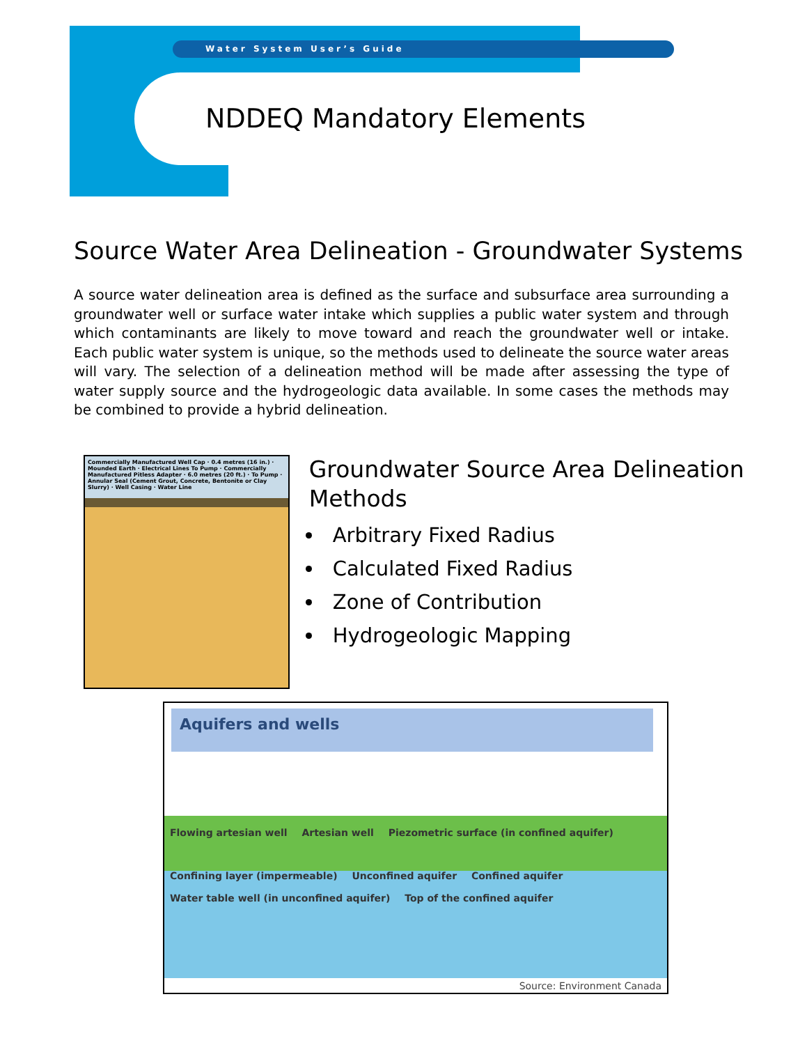Water System User’s Guide
NDDEQ Mandatory Elements
Source Water Area Delineation - Groundwater Systems
A source water delineation area is defined as the surface and subsurface area surrounding a groundwater well or surface water intake which supplies a public water system and through which contaminants are likely to move toward and reach the groundwater well or intake. Each public water system is unique, so the methods used to delineate the source water areas will vary. The selection of a delineation method will be made after assessing the type of water supply source and the hydrogeologic data available. In some cases the methods may be combined to provide a hybrid delineation.
Commercially Manufactured Well Cap · 0.4 metres (16 in.) · Mounded Earth · Electrical Lines To Pump · Commercially Manufactured Pitless Adapter · 6.0 metres (20 ft.) · To Pump · Annular Seal (Cement Grout, Concrete, Bentonite or Clay Slurry) · Well Casing · Water Line
Groundwater Source Area Delineation Methods
Arbitrary Fixed Radius
Calculated Fixed Radius
Zone of Contribution
Hydrogeologic Mapping
Aquifers and wells
Flowing artesian well Artesian well Piezometric surface (in confined aquifer)
Confining layer (impermeable) Unconfined aquifer Confined aquifer Water table well (in unconfined aquifer) Top of the confined aquifer
Source: Environment Canada